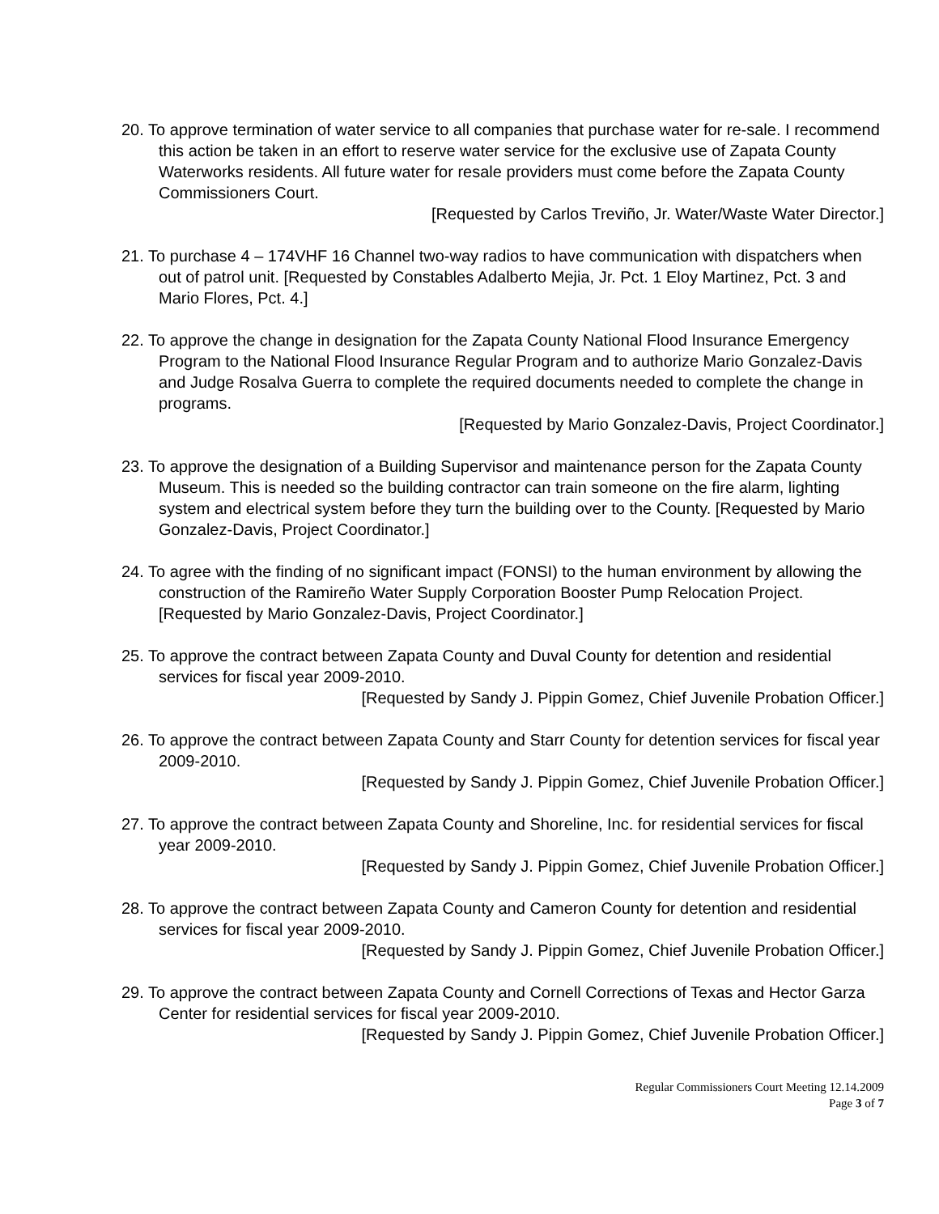20. To approve termination of water service to all companies that purchase water for re-sale. I recommend this action be taken in an effort to reserve water service for the exclusive use of Zapata County Waterworks residents. All future water for resale providers must come before the Zapata County Commissioners Court.
[Requested by Carlos Treviño, Jr. Water/Waste Water Director.]
21. To purchase 4 – 174VHF 16 Channel two-way radios to have communication with dispatchers when out of patrol unit. [Requested by Constables Adalberto Mejia, Jr. Pct. 1 Eloy Martinez, Pct. 3 and Mario Flores, Pct. 4.]
22. To approve the change in designation for the Zapata County National Flood Insurance Emergency Program to the National Flood Insurance Regular Program and to authorize Mario Gonzalez-Davis and Judge Rosalva Guerra to complete the required documents needed to complete the change in programs.
[Requested by Mario Gonzalez-Davis, Project Coordinator.]
23. To approve the designation of a Building Supervisor and maintenance person for the Zapata County Museum. This is needed so the building contractor can train someone on the fire alarm, lighting system and electrical system before they turn the building over to the County. [Requested by Mario Gonzalez-Davis, Project Coordinator.]
24. To agree with the finding of no significant impact (FONSI) to the human environment by allowing the construction of the Ramireño Water Supply Corporation Booster Pump Relocation Project. [Requested by Mario Gonzalez-Davis, Project Coordinator.]
25. To approve the contract between Zapata County and Duval County for detention and residential services for fiscal year 2009-2010.
[Requested by Sandy J. Pippin Gomez, Chief Juvenile Probation Officer.]
26. To approve the contract between Zapata County and Starr County for detention services for fiscal year 2009-2010.
[Requested by Sandy J. Pippin Gomez, Chief Juvenile Probation Officer.]
27. To approve the contract between Zapata County and Shoreline, Inc. for residential services for fiscal year 2009-2010.
[Requested by Sandy J. Pippin Gomez, Chief Juvenile Probation Officer.]
28. To approve the contract between Zapata County and Cameron County for detention and residential services for fiscal year 2009-2010.
[Requested by Sandy J. Pippin Gomez, Chief Juvenile Probation Officer.]
29. To approve the contract between Zapata County and Cornell Corrections of Texas and Hector Garza Center for residential services for fiscal year 2009-2010.
[Requested by Sandy J. Pippin Gomez, Chief Juvenile Probation Officer.]
Regular Commissioners Court Meeting 12.14.2009
Page 3 of 7